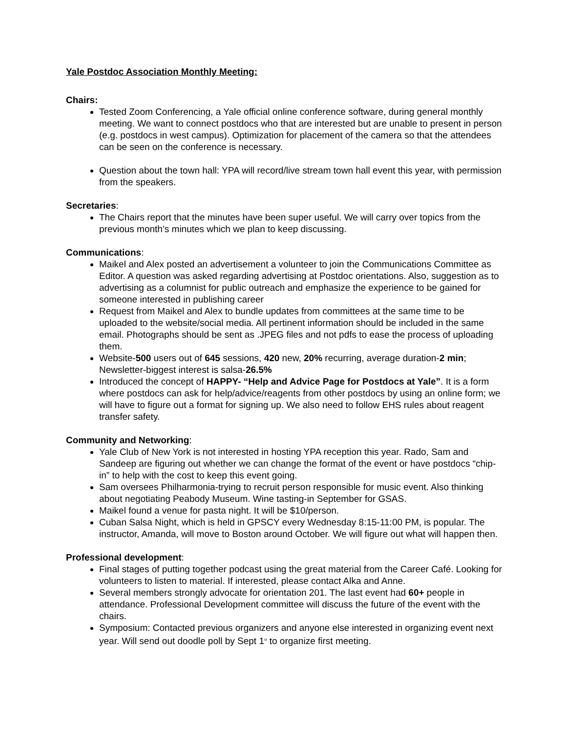Yale Postdoc Association Monthly Meeting:
Chairs:
Tested Zoom Conferencing, a Yale official online conference software, during general monthly meeting. We want to connect postdocs who that are interested but are unable to present in person (e.g. postdocs in west campus). Optimization for placement of the camera so that the attendees can be seen on the conference is necessary.
Question about the town hall: YPA will record/live stream town hall event this year, with permission from the speakers.
Secretaries:
The Chairs report that the minutes have been super useful. We will carry over topics from the previous month’s minutes which we plan to keep discussing.
Communications:
Maikel and Alex posted an advertisement a volunteer to join the Communications Committee as Editor. A question was asked regarding advertising at Postdoc orientations. Also, suggestion as to advertising as a columnist for public outreach and emphasize the experience to be gained for someone interested in publishing career
Request from Maikel and Alex to bundle updates from committees at the same time to be uploaded to the website/social media. All pertinent information should be included in the same email. Photographs should be sent as .JPEG files and not pdfs to ease the process of uploading them.
Website-500 users out of 645 sessions, 420 new, 20% recurring, average duration-2 min; Newsletter-biggest interest is salsa-26.5%
Introduced the concept of HAPPY- “Help and Advice Page for Postdocs at Yale”. It is a form where postdocs can ask for help/advice/reagents from other postdocs by using an online form; we will have to figure out a format for signing up. We also need to follow EHS rules about reagent transfer safety.
Community and Networking:
Yale Club of New York is not interested in hosting YPA reception this year. Rado, Sam and Sandeep are figuring out whether we can change the format of the event or have postdocs “chip-in” to help with the cost to keep this event going.
Sam oversees Philharmonia-trying to recruit person responsible for music event. Also thinking about negotiating Peabody Museum. Wine tasting-in September for GSAS.
Maikel found a venue for pasta night. It will be $10/person.
Cuban Salsa Night, which is held in GPSCY every Wednesday 8:15-11:00 PM, is popular. The instructor, Amanda, will move to Boston around October. We will figure out what will happen then.
Professional development:
Final stages of putting together podcast using the great material from the Career Café. Looking for volunteers to listen to material. If interested, please contact Alka and Anne.
Several members strongly advocate for orientation 201. The last event had 60+ people in attendance. Professional Development committee will discuss the future of the event with the chairs.
Symposium: Contacted previous organizers and anyone else interested in organizing event next year. Will send out doodle poll by Sept 1<sup>st</sup> to organize first meeting.